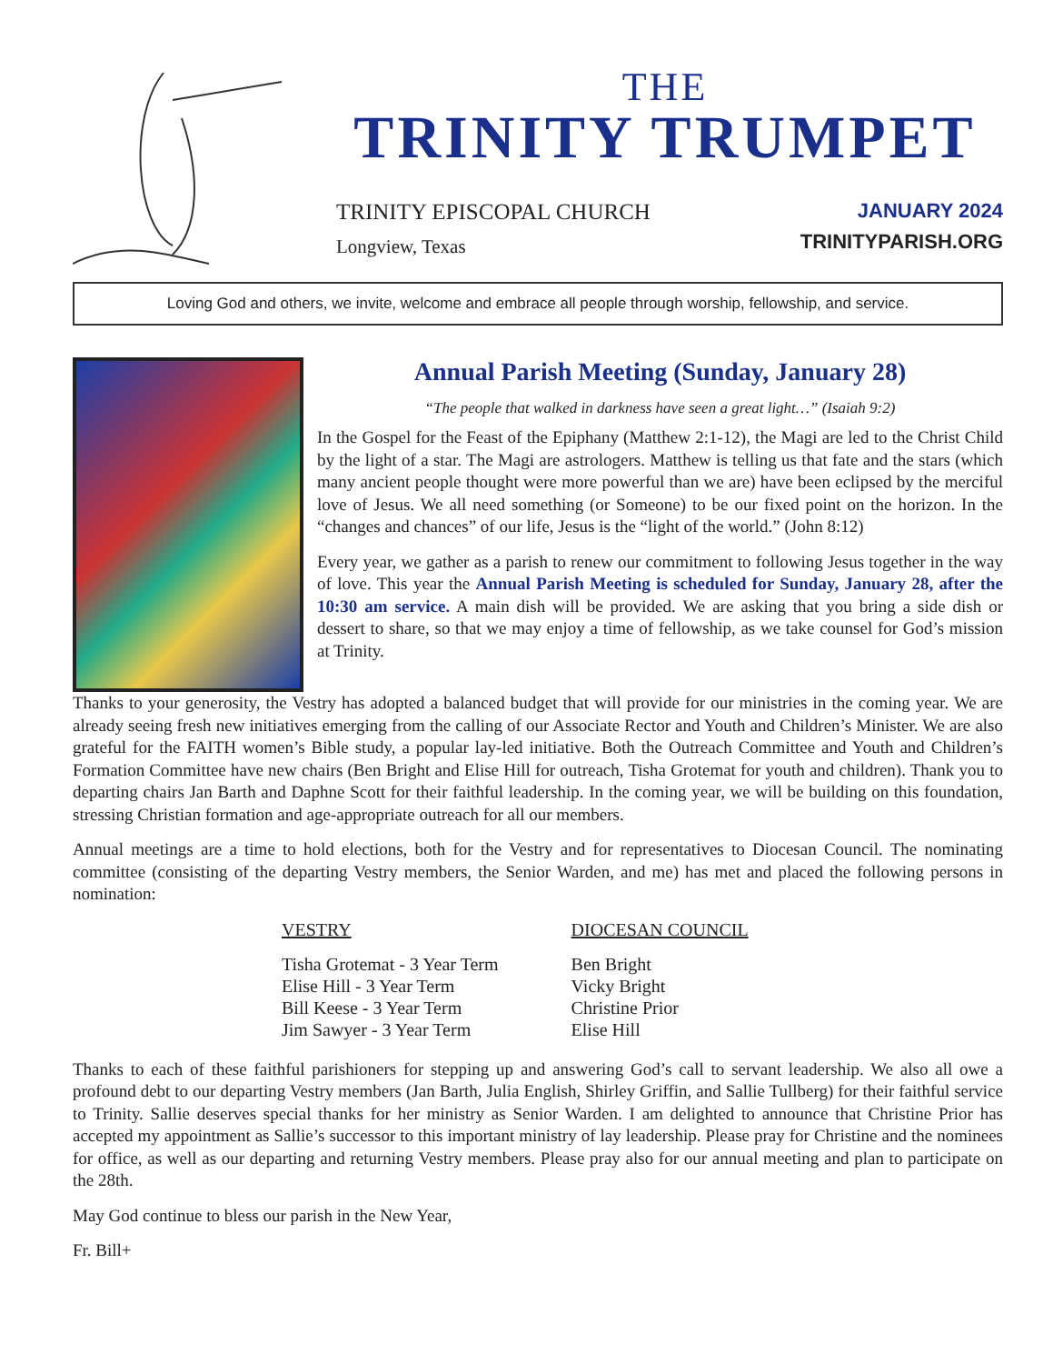THE
TRINITY TRUMPET
TRINITY EPISCOPAL CHURCH
Longview, Texas
JANUARY 2024
TRINITYPARISH.ORG
Loving God and others, we invite, welcome and embrace all people through worship, fellowship, and service.
Annual Parish Meeting (Sunday, January 28)
“The people that walked in darkness have seen a great light…” (Isaiah 9:2)
In the Gospel for the Feast of the Epiphany (Matthew 2:1-12), the Magi are led to the Christ Child by the light of a star. The Magi are astrologers. Matthew is telling us that fate and the stars (which many ancient people thought were more powerful than we are) have been eclipsed by the merciful love of Jesus. We all need something (or Someone) to be our fixed point on the horizon. In the “changes and chances” of our life, Jesus is the “light of the world.” (John 8:12)
Every year, we gather as a parish to renew our commitment to following Jesus together in the way of love. This year the Annual Parish Meeting is scheduled for Sunday, January 28, after the 10:30 am service. A main dish will be provided. We are asking that you bring a side dish or dessert to share, so that we may enjoy a time of fellowship, as we take counsel for God’s mission at Trinity.
Thanks to your generosity, the Vestry has adopted a balanced budget that will provide for our ministries in the coming year. We are already seeing fresh new initiatives emerging from the calling of our Associate Rector and Youth and Children’s Minister. We are also grateful for the FAITH women’s Bible study, a popular lay-led initiative. Both the Outreach Committee and Youth and Children’s Formation Committee have new chairs (Ben Bright and Elise Hill for outreach, Tisha Grotemat for youth and children). Thank you to departing chairs Jan Barth and Daphne Scott for their faithful leadership. In the coming year, we will be building on this foundation, stressing Christian formation and age-appropriate outreach for all our members.
Annual meetings are a time to hold elections, both for the Vestry and for representatives to Diocesan Council. The nominating committee (consisting of the departing Vestry members, the Senior Warden, and me) has met and placed the following persons in nomination:
VESTRY
Tisha Grotemat - 3 Year Term
Elise Hill - 3 Year Term
Bill Keese - 3 Year Term
Jim Sawyer - 3 Year Term
DIOCESAN COUNCIL
Ben Bright
Vicky Bright
Christine Prior
Elise Hill
Thanks to each of these faithful parishioners for stepping up and answering God’s call to servant leadership. We also all owe a profound debt to our departing Vestry members (Jan Barth, Julia English, Shirley Griffin, and Sallie Tullberg) for their faithful service to Trinity. Sallie deserves special thanks for her ministry as Senior Warden. I am delighted to announce that Christine Prior has accepted my appointment as Sallie’s successor to this important ministry of lay leadership. Please pray for Christine and the nominees for office, as well as our departing and returning Vestry members. Please pray also for our annual meeting and plan to participate on the 28th.
May God continue to bless our parish in the New Year,
Fr. Bill+